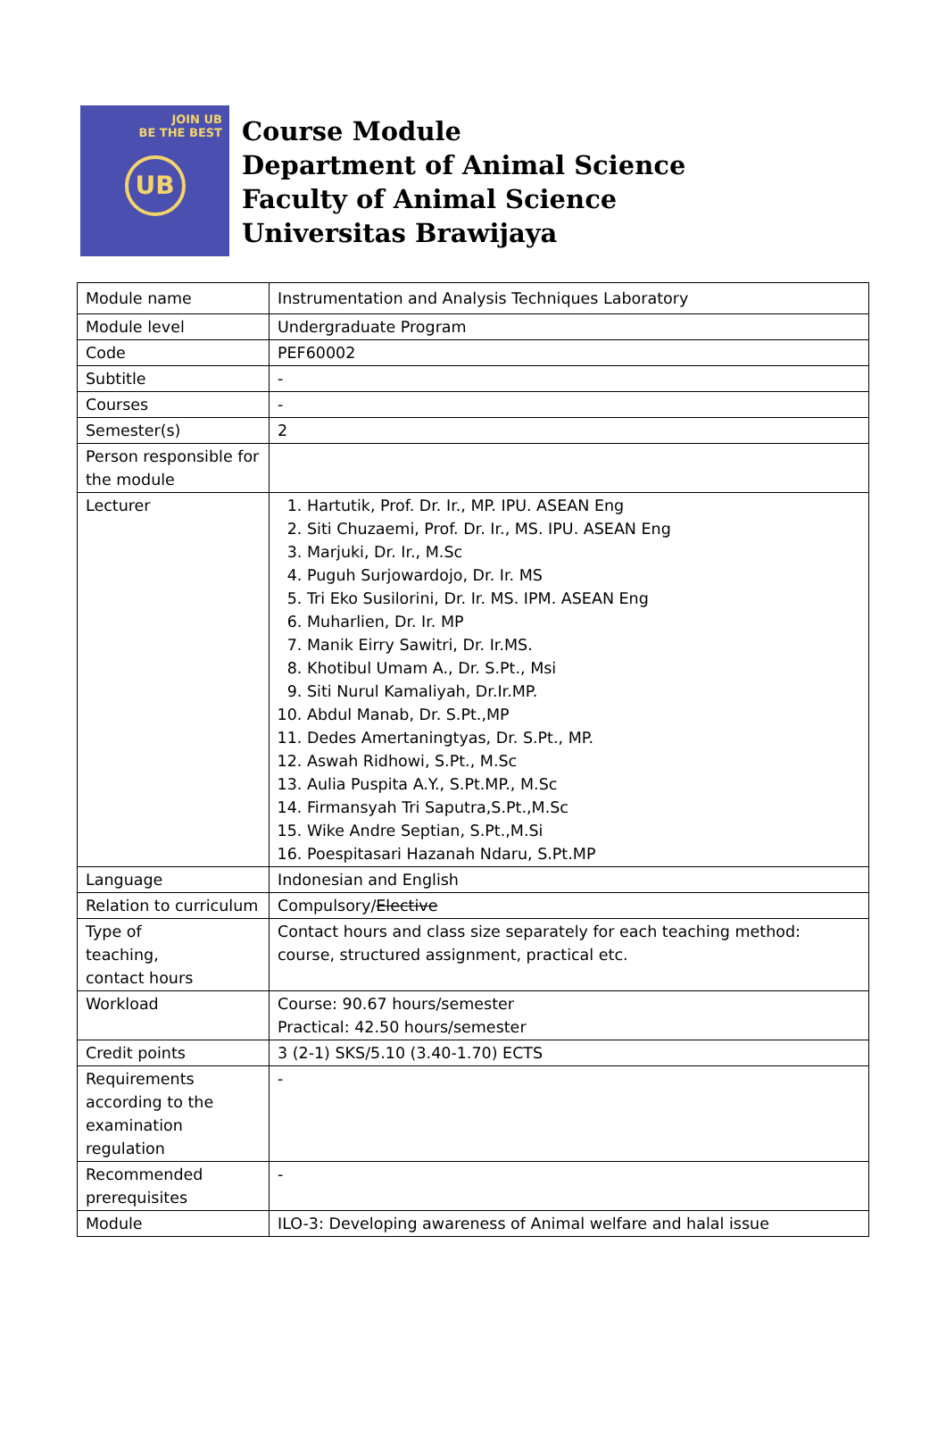JOIN UB
BE THE BEST
UB
Course Module
Department of Animal Science
Faculty of Animal Science
Universitas Brawijaya
| Module name | Instrumentation and Analysis Techniques Laboratory |
| Module level | Undergraduate Program |
| Code | PEF60002 |
| Subtitle | - |
| Courses | - |
| Semester(s) | 2 |
| Person responsible for the module | |
| Lecturer | 1. Hartutik, Prof. Dr. Ir., MP. IPU. ASEAN Eng 2. Siti Chuzaemi, Prof. Dr. Ir., MS. IPU. ASEAN Eng 3. Marjuki, Dr. Ir., M.Sc 4. Puguh Surjowardojo, Dr. Ir. MS 5. Tri Eko Susilorini, Dr. Ir. MS. IPM. ASEAN Eng 6. Muharlien, Dr. Ir. MP 7. Manik Eirry Sawitri, Dr. Ir.MS. 8. Khotibul Umam A., Dr. S.Pt., Msi 9. Siti Nurul Kamaliyah, Dr.Ir.MP. 10. Abdul Manab, Dr. S.Pt.,MP 11. Dedes Amertaningtyas, Dr. S.Pt., MP. 12. Aswah Ridhowi, S.Pt., M.Sc 13. Aulia Puspita A.Y., S.Pt.MP., M.Sc 14. Firmansyah Tri Saputra,S.Pt.,M.Sc 15. Wike Andre Septian, S.Pt.,M.Si 16. Poespitasari Hazanah Ndaru, S.Pt.MP |
| Language | Indonesian and English |
| Relation to curriculum | Compulsory/ Elective |
| Type of teaching, contact hours | Contact hours and class size separately for each teaching method: course, structured assignment, practical etc. |
| Workload | Course: 90.67 hours/semester Practical: 42.50 hours/semester |
| Credit points | 3 (2-1) SKS/5.10 (3.40-1.70) ECTS |
| Requirements according to the examination regulation | - |
| Recommended prerequisites | - |
| Module | ILO-3: Developing awareness of Animal welfare and halal issue |